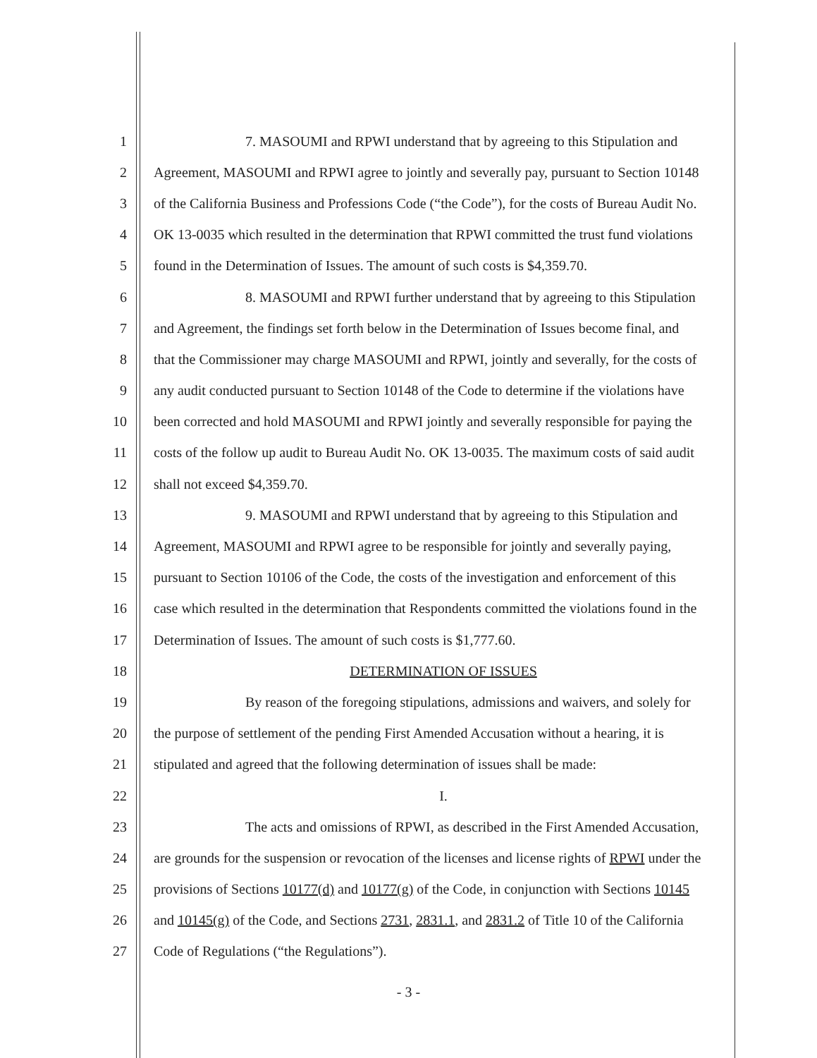1 7. MASOUMI and RPWI understand that by agreeing to this Stipulation and
2 Agreement, MASOUMI and RPWI agree to jointly and severally pay, pursuant to Section 10148
3 of the California Business and Professions Code (“the Code”), for the costs of Bureau Audit No.
4 OK 13-0035 which resulted in the determination that RPWI committed the trust fund violations
5 found in the Determination of Issues. The amount of such costs is $4,359.70.
6 8. MASOUMI and RPWI further understand that by agreeing to this Stipulation
7 and Agreement, the findings set forth below in the Determination of Issues become final, and
8 that the Commissioner may charge MASOUMI and RPWI, jointly and severally, for the costs of
9 any audit conducted pursuant to Section 10148 of the Code to determine if the violations have
10 been corrected and hold MASOUMI and RPWI jointly and severally responsible for paying the
11 costs of the follow up audit to Bureau Audit No. OK 13-0035. The maximum costs of said audit
12 shall not exceed $4,359.70.
13 9. MASOUMI and RPWI understand that by agreeing to this Stipulation and
14 Agreement, MASOUMI and RPWI agree to be responsible for jointly and severally paying,
15 pursuant to Section 10106 of the Code, the costs of the investigation and enforcement of this
16 case which resulted in the determination that Respondents committed the violations found in the
17 Determination of Issues. The amount of such costs is $1,777.60.
18 DETERMINATION OF ISSUES
19 By reason of the foregoing stipulations, admissions and waivers, and solely for
20 the purpose of settlement of the pending First Amended Accusation without a hearing, it is
21 stipulated and agreed that the following determination of issues shall be made:
22 I.
23 The acts and omissions of RPWI, as described in the First Amended Accusation,
24 are grounds for the suspension or revocation of the licenses and license rights of RPWI under the
25 provisions of Sections 10177(d) and 10177(g) of the Code, in conjunction with Sections 10145
26 and 10145(g) of the Code, and Sections 2731, 2831.1, and 2831.2 of Title 10 of the California
27 Code of Regulations (“the Regulations”).
- 3 -